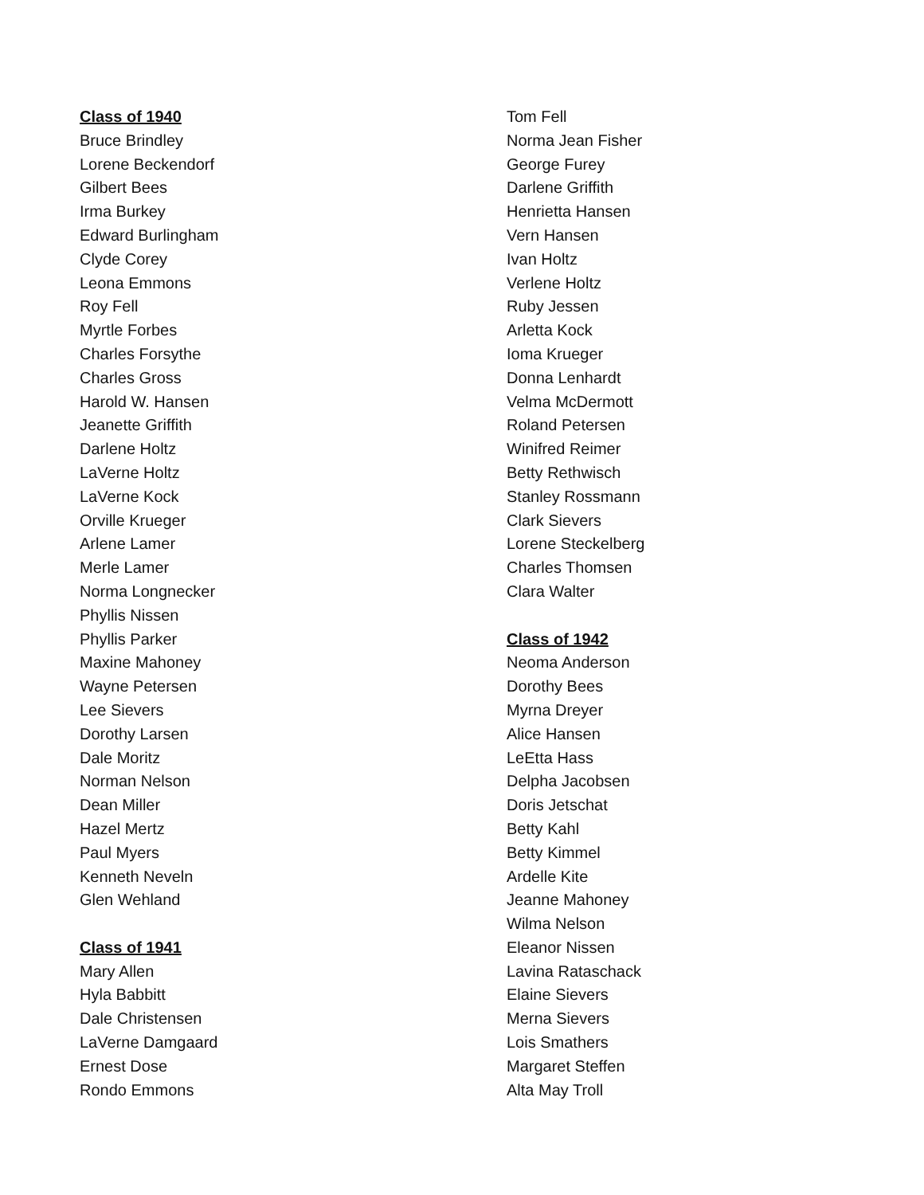Class of 1940
Bruce Brindley
Lorene Beckendorf
Gilbert Bees
Irma Burkey
Edward Burlingham
Clyde Corey
Leona Emmons
Roy Fell
Myrtle Forbes
Charles Forsythe
Charles Gross
Harold W. Hansen
Jeanette Griffith
Darlene Holtz
LaVerne Holtz
LaVerne Kock
Orville Krueger
Arlene Lamer
Merle Lamer
Norma Longnecker
Phyllis Nissen
Phyllis Parker
Maxine Mahoney
Wayne Petersen
Lee Sievers
Dorothy Larsen
Dale Moritz
Norman Nelson
Dean Miller
Hazel Mertz
Paul Myers
Kenneth Neveln
Glen Wehland
Class of 1941
Mary Allen
Hyla Babbitt
Dale Christensen
LaVerne Damgaard
Ernest Dose
Rondo Emmons
Tom Fell
Norma Jean Fisher
George Furey
Darlene Griffith
Henrietta Hansen
Vern Hansen
Ivan Holtz
Verlene Holtz
Ruby Jessen
Arletta Kock
Ioma Krueger
Donna Lenhardt
Velma McDermott
Roland Petersen
Winifred Reimer
Betty Rethwisch
Stanley Rossmann
Clark Sievers
Lorene Steckelberg
Charles Thomsen
Clara Walter
Class of 1942
Neoma Anderson
Dorothy Bees
Myrna Dreyer
Alice Hansen
LeEtta Hass
Delpha Jacobsen
Doris Jetschat
Betty Kahl
Betty Kimmel
Ardelle Kite
Jeanne Mahoney
Wilma Nelson
Eleanor Nissen
Lavina Rataschack
Elaine Sievers
Merna Sievers
Lois Smathers
Margaret Steffen
Alta May Troll